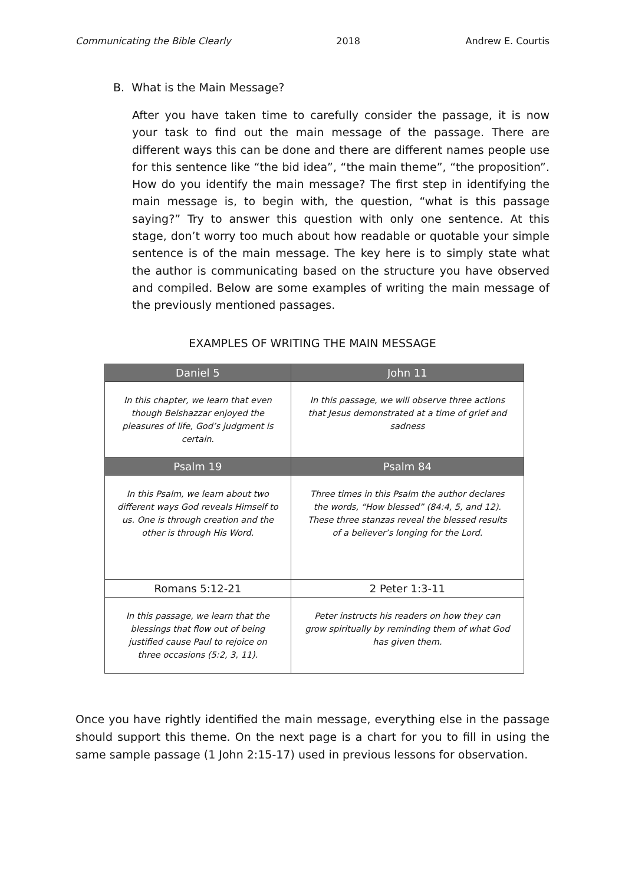Communicating the Bible Clearly 2018 Andrew E. Courtis
B. What is the Main Message?
After you have taken time to carefully consider the passage, it is now your task to find out the main message of the passage. There are different ways this can be done and there are different names people use for this sentence like “the bid idea”, “the main theme”, “the proposition”. How do you identify the main message? The first step in identifying the main message is, to begin with, the question, “what is this passage saying?” Try to answer this question with only one sentence. At this stage, don’t worry too much about how readable or quotable your simple sentence is of the main message. The key here is to simply state what the author is communicating based on the structure you have observed and compiled. Below are some examples of writing the main message of the previously mentioned passages.
EXAMPLES OF WRITING THE MAIN MESSAGE
| Daniel 5 | John 11 |
| --- | --- |
| In this chapter, we learn that even though Belshazzar enjoyed the pleasures of life, God’s judgment is certain. | In this passage, we will observe three actions that Jesus demonstrated at a time of grief and sadness |
| Psalm 19 | Psalm 84 |
| In this Psalm, we learn about two different ways God reveals Himself to us. One is through creation and the other is through His Word. | Three times in this Psalm the author declares the words, “How blessed” (84:4, 5, and 12). These three stanzas reveal the blessed results of a believer’s longing for the Lord. |
| Romans 5:12-21 | 2 Peter 1:3-11 |
| In this passage, we learn that the blessings that flow out of being justified cause Paul to rejoice on three occasions (5:2, 3, 11). | Peter instructs his readers on how they can grow spiritually by reminding them of what God has given them. |
Once you have rightly identified the main message, everything else in the passage should support this theme. On the next page is a chart for you to fill in using the same sample passage (1 John 2:15-17) used in previous lessons for observation.